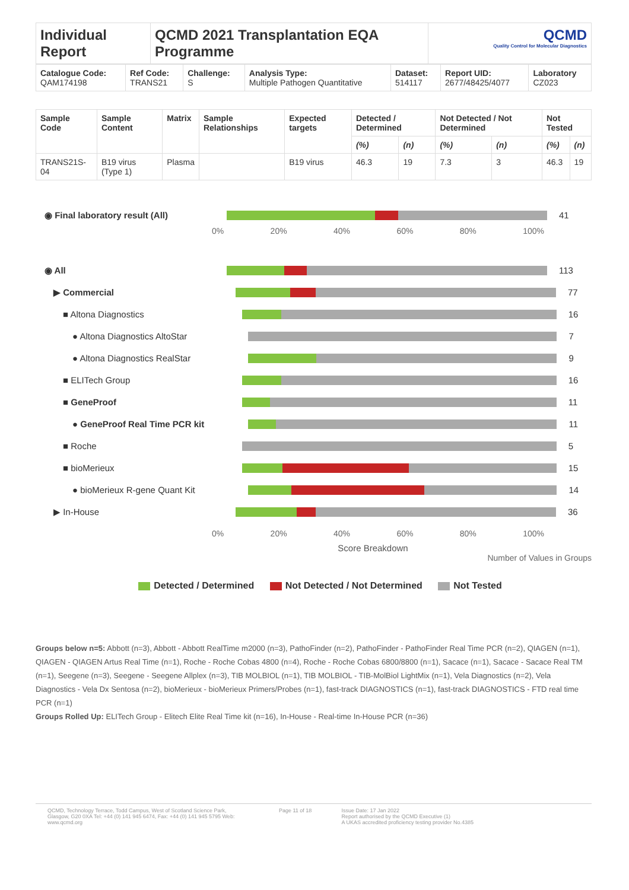| Individual Report | QCMD 2021 Transplantation EQA Programme | QCMD Quality Control for Molecular Diagnostics |
| Catalogue Code: QAM174198 | Ref Code: TRANS21 | Challenge: S | Analysis Type: Multiple Pathogen Quantitative | Dataset: 514117 | Report UID: 2677/48425/4077 | Laboratory CZ023 |
| Sample Code | Sample Content | Matrix | Sample Relationships | Expected targets | Detected / Determined | | Not Detected / Not Determined | | Not Tested | |
| --- | --- | --- | --- | --- | --- | --- | --- | --- | --- | --- |
| | | | | | (%) | (n) | (%) | (n) | (%) | (n) |
| TRANS21S-04 | B19 virus (Type 1) | Plasma | | B19 virus | 46.3 | 19 | 7.3 | 3 | 46.3 | 19 |
◉ Final laboratory result (All) 41
0% 20% 40% 60% 80% 100%
◉ All 113
▶ Commercial 77
■ Altona Diagnostics 16
● Altona Diagnostics AltoStar 7
● Altona Diagnostics RealStar 9
■ ELITech Group 16
■ GeneProof 11
● GeneProof Real Time PCR kit 11
■ Roche 5
■ bioMerieux 15
● bioMerieux R-gene Quant Kit 14
▶ In-House 36
0% 20% 40% 60% 80% 100%
Score Breakdown
Number of Values in Groups
Detected / Determined Not Detected / Not Determined Not Tested
Groups below n=5: Abbott (n=3), Abbott - Abbott RealTime m2000 (n=3), PathoFinder (n=2), PathoFinder - PathoFinder Real Time PCR (n=2), QIAGEN (n=1), QIAGEN - QIAGEN Artus Real Time (n=1), Roche - Roche Cobas 4800 (n=4), Roche - Roche Cobas 6800/8800 (n=1), Sacace (n=1), Sacace - Sacace Real TM (n=1), Seegene (n=3), Seegene - Seegene Allplex (n=3), TIB MOLBIOL (n=1), TIB MOLBIOL - TIB-MolBiol LightMix (n=1), Vela Diagnostics (n=2), Vela Diagnostics - Vela Dx Sentosa (n=2), bioMerieux - bioMerieux Primers/Probes (n=1), fast-track DIAGNOSTICS (n=1), fast-track DIAGNOSTICS - FTD real time PCR (n=1)
Groups Rolled Up: ELITech Group - Elitech Elite Real Time kit (n=16), In-House - Real-time In-House PCR (n=36)
QCMD, Technology Terrace, Todd Campus, West of Scotland Science Park, Glasgow, G20 0XA Tel: +44 (0) 141 945 6474, Fax: +44 (0) 141 945 5795 Web: www.qcmd.org
Page 11 of 18 Issue Date: 17 Jan 2022
Report authorised by the QCMD Executive (1)
A UKAS accredited proficiency testing provider No.4385